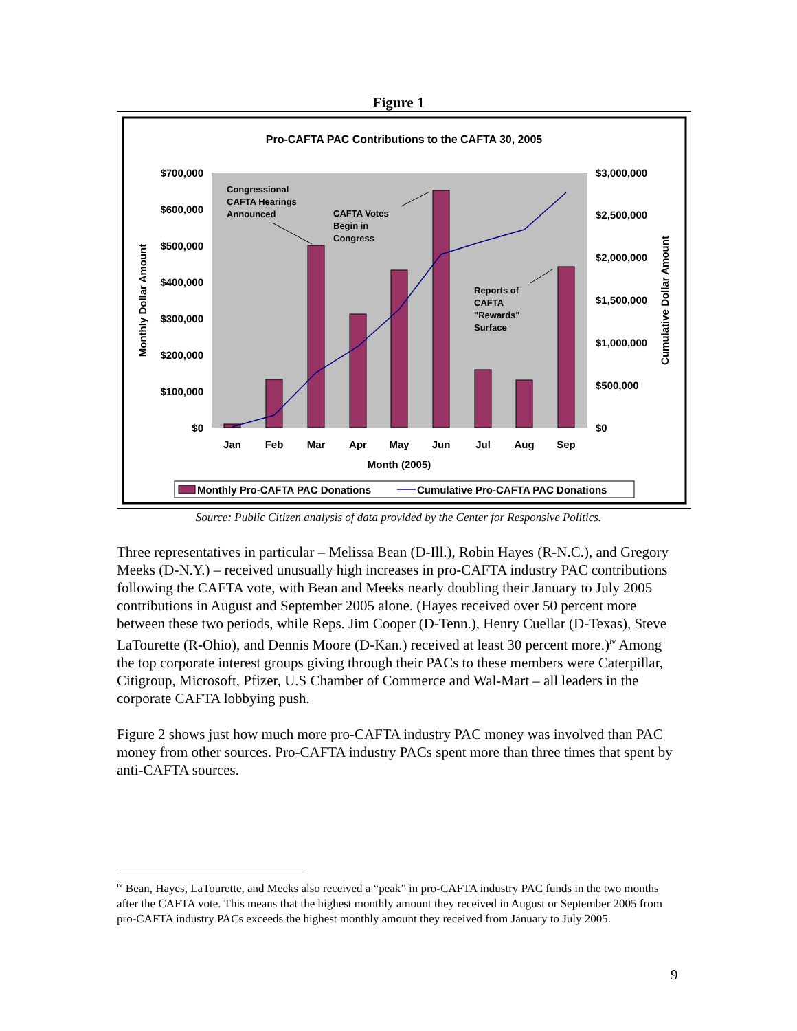Figure 1
Pro-CAFTA PAC Contributions to the CAFTA 30, 2005
$700,000
$600,000
$500,000
$400,000
$300,000
$200,000
$100,000
$0
$3,000,000
$2,500,000
$2,000,000
$1,500,000
$1,000,000
$500,000
$0
Jan
Feb
Mar
Apr
May
Jun
Jul
Aug
Sep
Month (2005)
Monthly Dollar Amount
Cumulative Dollar Amount
Congressional
CAFTA Hearings
Announced
CAFTA Votes
Begin in
Congress
Reports of
CAFTA
"Rewards"
Surface
Monthly Pro-CAFTA PAC Donations
Cumulative Pro-CAFTA PAC Donations
Source: Public Citizen analysis of data provided by the Center for Responsive Politics.
Three representatives in particular – Melissa Bean (D-Ill.), Robin Hayes (R-N.C.), and Gregory Meeks (D-N.Y.) – received unusually high increases in pro-CAFTA industry PAC contributions following the CAFTA vote, with Bean and Meeks nearly doubling their January to July 2005 contributions in August and September 2005 alone. (Hayes received over 50 percent more between these two periods, while Reps. Jim Cooper (D-Tenn.), Henry Cuellar (D-Texas), Steve LaTourette (R-Ohio), and Dennis Moore (D-Kan.) received at least 30 percent more.)<sup>iv</sup> Among the top corporate interest groups giving through their PACs to these members were Caterpillar, Citigroup, Microsoft, Pfizer, U.S Chamber of Commerce and Wal-Mart – all leaders in the corporate CAFTA lobbying push.
Figure 2 shows just how much more pro-CAFTA industry PAC money was involved than PAC money from other sources. Pro-CAFTA industry PACs spent more than three times that spent by anti-CAFTA sources.
<sup>iv</sup> Bean, Hayes, LaTourette, and Meeks also received a “peak” in pro-CAFTA industry PAC funds in the two months after the CAFTA vote. This means that the highest monthly amount they received in August or September 2005 from pro-CAFTA industry PACs exceeds the highest monthly amount they received from January to July 2005.
9